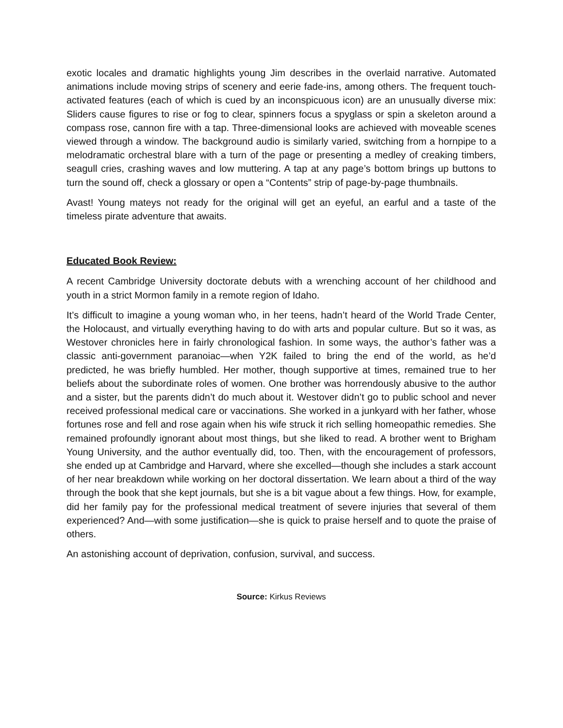exotic locales and dramatic highlights young Jim describes in the overlaid narrative. Automated animations include moving strips of scenery and eerie fade-ins, among others. The frequent touch-activated features (each of which is cued by an inconspicuous icon) are an unusually diverse mix: Sliders cause figures to rise or fog to clear, spinners focus a spyglass or spin a skeleton around a compass rose, cannon fire with a tap. Three-dimensional looks are achieved with moveable scenes viewed through a window. The background audio is similarly varied, switching from a hornpipe to a melodramatic orchestral blare with a turn of the page or presenting a medley of creaking timbers, seagull cries, crashing waves and low muttering. A tap at any page’s bottom brings up buttons to turn the sound off, check a glossary or open a “Contents” strip of page-by-page thumbnails.
Avast! Young mateys not ready for the original will get an eyeful, an earful and a taste of the timeless pirate adventure that awaits.
Educated Book Review:
A recent Cambridge University doctorate debuts with a wrenching account of her childhood and youth in a strict Mormon family in a remote region of Idaho.
It’s difficult to imagine a young woman who, in her teens, hadn’t heard of the World Trade Center, the Holocaust, and virtually everything having to do with arts and popular culture. But so it was, as Westover chronicles here in fairly chronological fashion. In some ways, the author’s father was a classic anti-government paranoiac—when Y2K failed to bring the end of the world, as he’d predicted, he was briefly humbled. Her mother, though supportive at times, remained true to her beliefs about the subordinate roles of women. One brother was horrendously abusive to the author and a sister, but the parents didn’t do much about it. Westover didn’t go to public school and never received professional medical care or vaccinations. She worked in a junkyard with her father, whose fortunes rose and fell and rose again when his wife struck it rich selling homeopathic remedies. She remained profoundly ignorant about most things, but she liked to read. A brother went to Brigham Young University, and the author eventually did, too. Then, with the encouragement of professors, she ended up at Cambridge and Harvard, where she excelled—though she includes a stark account of her near breakdown while working on her doctoral dissertation. We learn about a third of the way through the book that she kept journals, but she is a bit vague about a few things. How, for example, did her family pay for the professional medical treatment of severe injuries that several of them experienced? And—with some justification—she is quick to praise herself and to quote the praise of others.
An astonishing account of deprivation, confusion, survival, and success.
Source: Kirkus Reviews